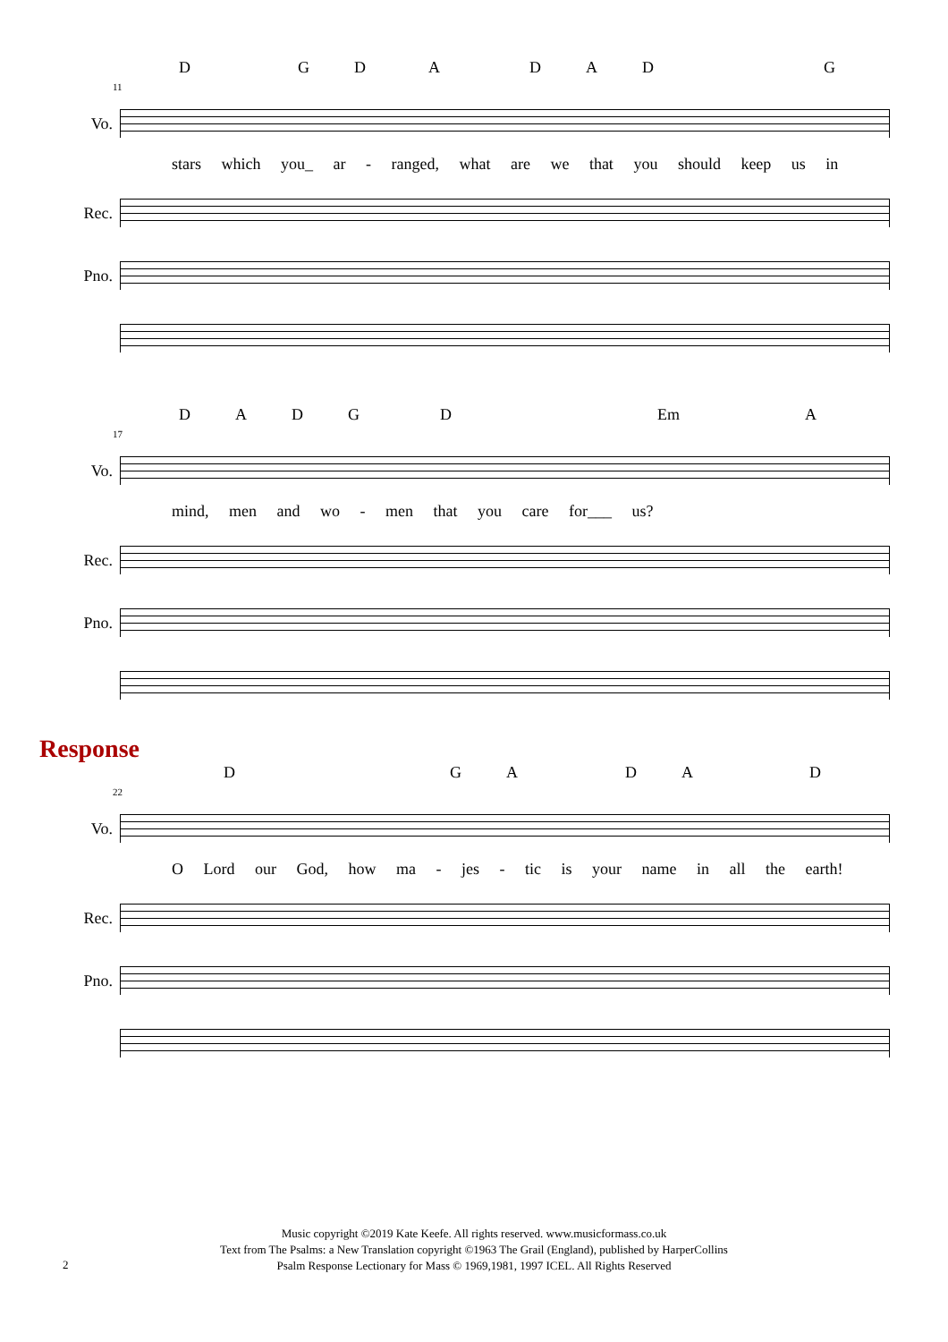DGDADADG
11
Vo.
stars which you_ ar - ranged, what are we that you should keep us in
Rec.
Pno.
DADGD Em A
17
Vo.
mind, men and wo - men that you care for___ us?
Rec.
Pno.
Response
DGADAD
22
Vo.
O Lord our God, how ma - jes - tic is your name in all the earth!
Rec.
Pno.
Music copyright ©2019 Kate Keefe. All rights reserved. www.musicformass.co.uk
Text from The Psalms: a New Translation copyright ©1963 The Grail (England), published by HarperCollins
Psalm Response Lectionary for Mass © 1969,1981, 1997 ICEL. All Rights Reserved
2